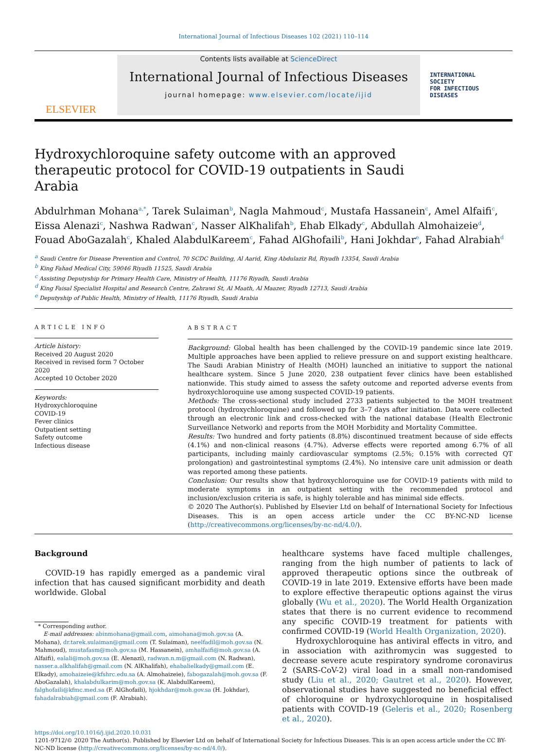International Journal of Infectious Diseases 102 (2021) 110–114
ELSEVIER
Contents lists available at ScienceDirect
International Journal of Infectious Diseases
journal homepage: www.elsevier.com/locate/ijid
INTERNATIONAL
SOCIETY
FOR INFECTIOUS
DISEASES
Hydroxychloroquine safety outcome with an approved therapeutic protocol for COVID-19 outpatients in Saudi Arabia
Abdulrhman Mohana<sup>a,*</sup>, Tarek Sulaiman<sup>b</sup>, Nagla Mahmoud<sup>c</sup>, Mustafa Hassanein<sup>c</sup>, Amel Alfaifi<sup>c</sup>, Eissa Alenazi<sup>c</sup>, Nashwa Radwan<sup>c</sup>, Nasser AlKhalifah<sup>b</sup>, Ehab Elkady<sup>c</sup>, Abdullah Almohaizeie<sup>d</sup>, Fouad AboGazalah<sup>c</sup>, Khaled AlabdulKareem<sup>c</sup>, Fahad AlGhofaili<sup>b</sup>, Hani Jokhdar<sup>e</sup>, Fahad Alrabiah<sup>d</sup>
<sup>a</sup> Saudi Centre for Disease Prevention and Control, 70 SCDC Building, Al Aarid, King Abdulaziz Rd, Riyadh 13354, Saudi Arabia
<sup>b</sup> King Fahad Medical City, 59046 Riyadh 11525, Saudi Arabia
<sup>c</sup> Assisting Deputyship for Primary Health Care, Ministry of Health, 11176 Riyadh, Saudi Arabia
<sup>d</sup> King Faisal Specialist Hospital and Research Centre, Zahrawi St, Al Maath, Al Maazer, Riyadh 12713, Saudi Arabia
<sup>e</sup> Deputyship of Public Health, Ministry of Health, 11176 Riyadh, Saudi Arabia
ARTICLE INFO
Article history:
Received 20 August 2020
Received in revised form 7 October 2020
Accepted 10 October 2020
Keywords:
Hydroxychloroquine
COVID-19
Fever clinics
Outpatient setting
Safety outcome
Infectious disease
ABSTRACT
Background: Global health has been challenged by the COVID-19 pandemic since late 2019. Multiple approaches have been applied to relieve pressure on and support existing healthcare. The Saudi Arabian Ministry of Health (MOH) launched an initiative to support the national healthcare system. Since 5 June 2020, 238 outpatient fever clinics have been established nationwide. This study aimed to assess the safety outcome and reported adverse events from hydroxychloroquine use among suspected COVID-19 patients.
Methods: The cross-sectional study included 2733 patients subjected to the MOH treatment protocol (hydroxychloroquine) and followed up for 3–7 days after initiation. Data were collected through an electronic link and cross-checked with the national database (Health Electronic Surveillance Network) and reports from the MOH Morbidity and Mortality Committee.
Results: Two hundred and forty patients (8.8%) discontinued treatment because of side effects (4.1%) and non-clinical reasons (4.7%). Adverse effects were reported among 6.7% of all participants, including mainly cardiovascular symptoms (2.5%; 0.15% with corrected QT prolongation) and gastrointestinal symptoms (2.4%). No intensive care unit admission or death was reported among these patients.
Conclusion: Our results show that hydroxychloroquine use for COVID-19 patients with mild to moderate symptoms in an outpatient setting with the recommended protocol and inclusion/exclusion criteria is safe, is highly tolerable and has minimal side effects.
© 2020 The Author(s). Published by Elsevier Ltd on behalf of International Society for Infectious Diseases. This is an open access article under the CC BY-NC-ND license (http://creativecommons.org/licenses/by-nc-nd/4.0/).
Background
COVID-19 has rapidly emerged as a pandemic viral infection that has caused significant morbidity and death worldwide. Global
* Corresponding author.
E-mail addresses: abinmohana@gmail.com, aimohana@moh.gov.sa (A. Mohana), dr.tarek.sulaiman@gmail.com (T. Sulaiman), neelfadil@moh.gov.sa (N. Mahmoud), mustafasm@moh.gov.sa (M. Hassanein), amhalfaifi@moh.gov.sa (A. Alfaifi), ealali@moh.gov.sa (E. Alenazi), radwan.n.m@gmail.com (N. Radwan), nasser.a.alkhalifah@gmail.com (N. AlKhalifah), ehabalielkady@gmail.com (E. Elkady), amohaizeie@kfshrc.edu.sa (A. Almohaizeie), fabogazalah@moh.gov.sa (F. AboGazalah), khalabdulkarim@moh.gov.sa (K. AlabdulKareem), falghofaili@kfmc.med.sa (F. AlGhofaili), hjokhdar@moh.gov.sa (H. Jokhdar), fahadalrabiah@gmail.com (F. Alrabiah).
healthcare systems have faced multiple challenges, ranging from the high number of patients to lack of approved therapeutic options since the outbreak of COVID-19 in late 2019. Extensive efforts have been made to explore effective therapeutic options against the virus globally (Wu et al., 2020). The World Health Organization states that there is no current evidence to recommend any specific COVID-19 treatment for patients with confirmed COVID-19 (World Health Organization, 2020).
Hydroxychloroquine has antiviral effects in vitro, and in association with azithromycin was suggested to decrease severe acute respiratory syndrome coronavirus 2 (SARS-CoV-2) viral load in a small non-randomised study (Liu et al., 2020; Gautret et al., 2020). However, observational studies have suggested no beneficial effect of chloroquine or hydroxychloroquine in hospitalised patients with COVID-19 (Geleris et al., 2020; Rosenberg et al., 2020).
https://doi.org/10.1016/j.ijid.2020.10.031
1201-9712/© 2020 The Author(s). Published by Elsevier Ltd on behalf of International Society for Infectious Diseases. This is an open access article under the CC BY-NC-ND license (http://creativecommons.org/licenses/by-nc-nd/4.0/).